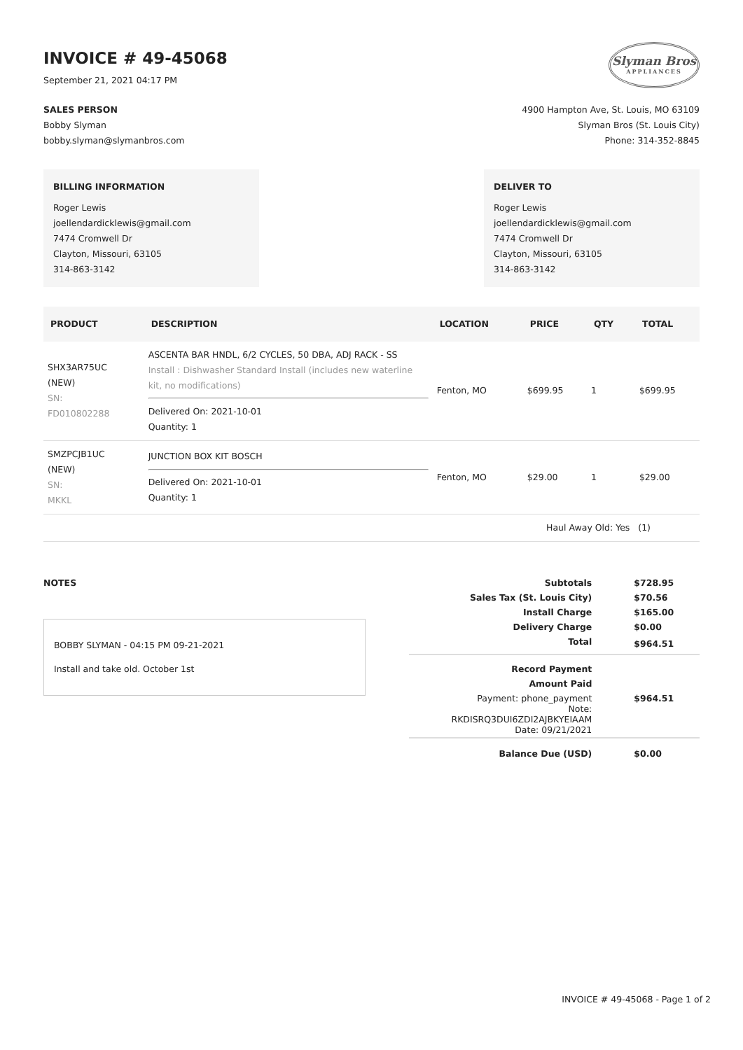INVOICE # 49-45068
September 21, 2021 04:17 PM
Slyman Bros
APPLIANCES
SALES PERSON
Bobby Slyman
bobby.slyman@slymanbros.com
4900 Hampton Ave, St. Louis, MO 63109
Slyman Bros (St. Louis City)
Phone: 314-352-8845
BILLING INFORMATION
Roger Lewis
joellendardicklewis@gmail.com
7474 Cromwell Dr
Clayton, Missouri, 63105
314-863-3142
DELIVER TO
Roger Lewis
joellendardicklewis@gmail.com
7474 Cromwell Dr
Clayton, Missouri, 63105
314-863-3142
| PRODUCT | DESCRIPTION | LOCATION | PRICE | QTY | TOTAL |
| --- | --- | --- | --- | --- | --- |
| SHX3AR75UC (NEW) SN: FD010802288 | ASCENTA BAR HNDL, 6/2 CYCLES, 50 DBA, ADJ RACK - SS Install : Dishwasher Standard Install (includes new waterline kit, no modifications) Delivered On: 2021-10-01 Quantity: 1 | Fenton, MO | $699.95 | 1 | $699.95 |
| SMZPCJB1UC (NEW) SN: MKKL | JUNCTION BOX KIT BOSCH Delivered On: 2021-10-01 Quantity: 1 | Fenton, MO | $29.00 | 1 | $29.00 |
| Haul Away Old: Yes (1) | | | | | |
NOTES
BOBBY SLYMAN - 04:15 PM 09-21-2021
Install and take old. October 1st
| Subtotals | $728.95 |
| Sales Tax (St. Louis City) | $70.56 |
| Install Charge | $165.00 |
| Delivery Charge | $0.00 |
| Total | $964.51 |
| Record Payment | |
| Amount Paid | |
| Payment: phone_payment Note: RKDISRQ3DUI6ZDI2AJBKYEIAAM Date: 09/21/2021 | $964.51 |
| Balance Due (USD) | $0.00 |
INVOICE # 49-45068 - Page 1 of 2